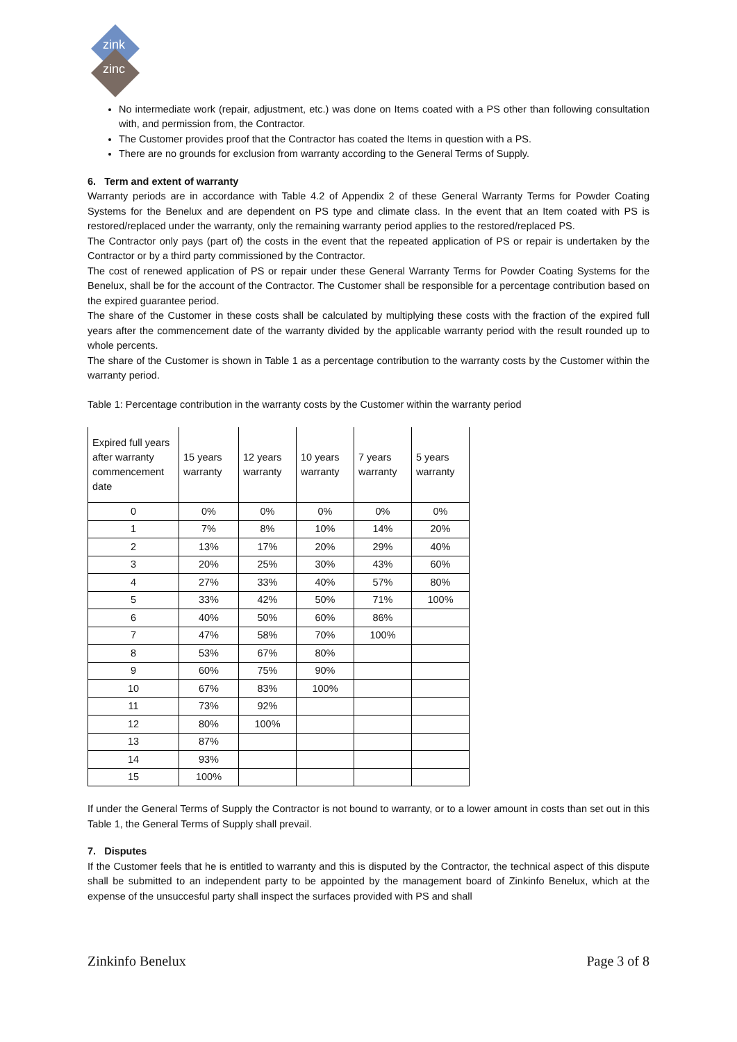zink
zinc
No intermediate work (repair, adjustment, etc.) was done on Items coated with a PS other than following consultation with, and permission from, the Contractor.
The Customer provides proof that the Contractor has coated the Items in question with a PS.
There are no grounds for exclusion from warranty according to the General Terms of Supply.
6. Term and extent of warranty
Warranty periods are in accordance with Table 4.2 of Appendix 2 of these General Warranty Terms for Powder Coating Systems for the Benelux and are dependent on PS type and climate class. In the event that an Item coated with PS is restored/replaced under the warranty, only the remaining warranty period applies to the restored/replaced PS.
The Contractor only pays (part of) the costs in the event that the repeated application of PS or repair is undertaken by the Contractor or by a third party commissioned by the Contractor.
The cost of renewed application of PS or repair under these General Warranty Terms for Powder Coating Systems for the Benelux, shall be for the account of the Contractor. The Customer shall be responsible for a percentage contribution based on the expired guarantee period.
The share of the Customer in these costs shall be calculated by multiplying these costs with the fraction of the expired full years after the commencement date of the warranty divided by the applicable warranty period with the result rounded up to whole percents.
The share of the Customer is shown in Table 1 as a percentage contribution to the warranty costs by the Customer within the warranty period.
Table 1: Percentage contribution in the warranty costs by the Customer within the warranty period
| Expired full years after warranty commencement date | 15 years warranty | 12 years warranty | 10 years warranty | 7 years warranty | 5 years warranty |
| 0 | 0% | 0% | 0% | 0% | 0% |
| 1 | 7% | 8% | 10% | 14% | 20% |
| 2 | 13% | 17% | 20% | 29% | 40% |
| 3 | 20% | 25% | 30% | 43% | 60% |
| 4 | 27% | 33% | 40% | 57% | 80% |
| 5 | 33% | 42% | 50% | 71% | 100% |
| 6 | 40% | 50% | 60% | 86% | |
| 7 | 47% | 58% | 70% | 100% | |
| 8 | 53% | 67% | 80% | | |
| 9 | 60% | 75% | 90% | | |
| 10 | 67% | 83% | 100% | | |
| 11 | 73% | 92% | | | |
| 12 | 80% | 100% | | | |
| 13 | 87% | | | | |
| 14 | 93% | | | | |
| 15 | 100% | | | | |
If under the General Terms of Supply the Contractor is not bound to warranty, or to a lower amount in costs than set out in this Table 1, the General Terms of Supply shall prevail.
7. Disputes
If the Customer feels that he is entitled to warranty and this is disputed by the Contractor, the technical aspect of this dispute shall be submitted to an independent party to be appointed by the management board of Zinkinfo Benelux, which at the expense of the unsuccesful party shall inspect the surfaces provided with PS and shall
Zinkinfo Benelux Page 3 of 8